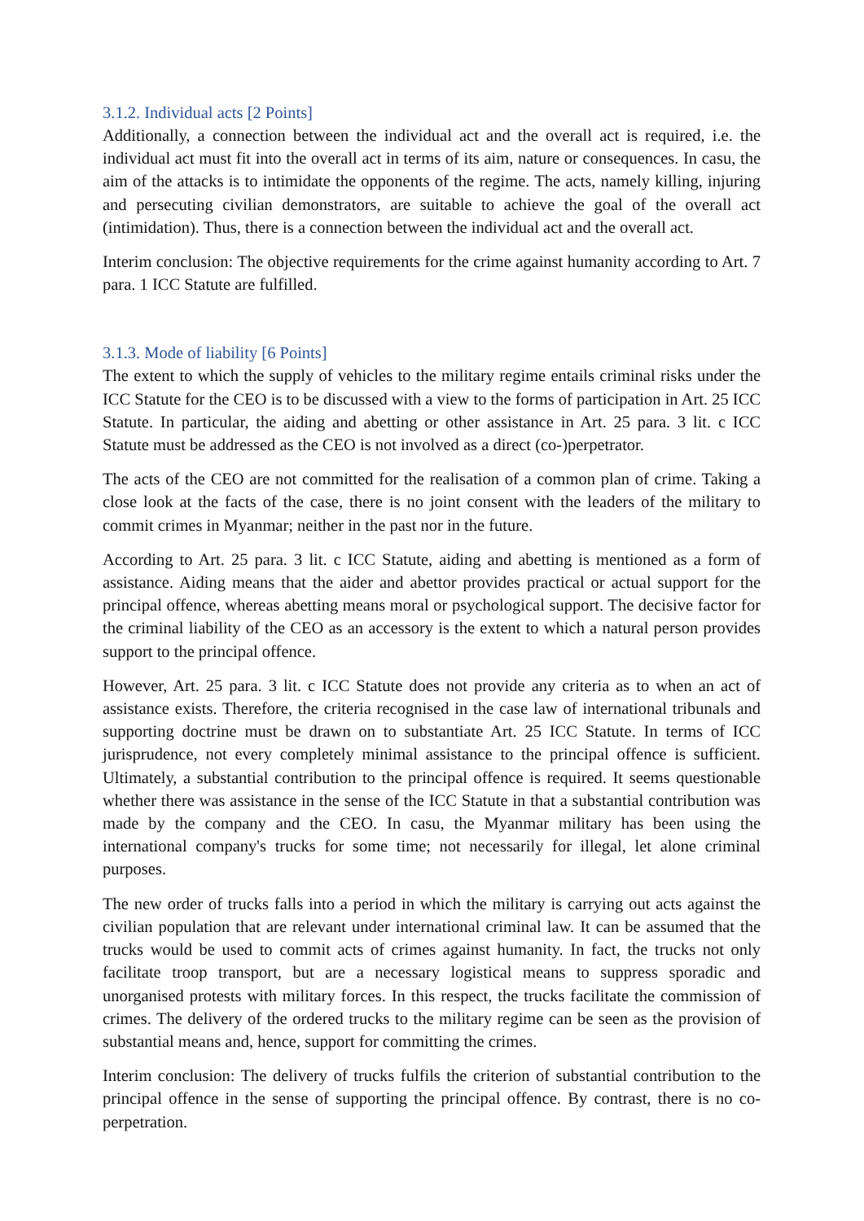3.1.2. Individual acts [2 Points]
Additionally, a connection between the individual act and the overall act is required, i.e. the individual act must fit into the overall act in terms of its aim, nature or consequences. In casu, the aim of the attacks is to intimidate the opponents of the regime. The acts, namely killing, injuring and persecuting civilian demonstrators, are suitable to achieve the goal of the overall act (intimidation). Thus, there is a connection between the individual act and the overall act.
Interim conclusion: The objective requirements for the crime against humanity according to Art. 7 para. 1 ICC Statute are fulfilled.
3.1.3. Mode of liability [6 Points]
The extent to which the supply of vehicles to the military regime entails criminal risks under the ICC Statute for the CEO is to be discussed with a view to the forms of participation in Art. 25 ICC Statute. In particular, the aiding and abetting or other assistance in Art. 25 para. 3 lit. c ICC Statute must be addressed as the CEO is not involved as a direct (co-)perpetrator.
The acts of the CEO are not committed for the realisation of a common plan of crime. Taking a close look at the facts of the case, there is no joint consent with the leaders of the military to commit crimes in Myanmar; neither in the past nor in the future.
According to Art. 25 para. 3 lit. c ICC Statute, aiding and abetting is mentioned as a form of assistance. Aiding means that the aider and abettor provides practical or actual support for the principal offence, whereas abetting means moral or psychological support. The decisive factor for the criminal liability of the CEO as an accessory is the extent to which a natural person provides support to the principal offence.
However, Art. 25 para. 3 lit. c ICC Statute does not provide any criteria as to when an act of assistance exists. Therefore, the criteria recognised in the case law of international tribunals and supporting doctrine must be drawn on to substantiate Art. 25 ICC Statute. In terms of ICC jurisprudence, not every completely minimal assistance to the principal offence is sufficient. Ultimately, a substantial contribution to the principal offence is required. It seems questionable whether there was assistance in the sense of the ICC Statute in that a substantial contribution was made by the company and the CEO. In casu, the Myanmar military has been using the international company's trucks for some time; not necessarily for illegal, let alone criminal purposes.
The new order of trucks falls into a period in which the military is carrying out acts against the civilian population that are relevant under international criminal law. It can be assumed that the trucks would be used to commit acts of crimes against humanity. In fact, the trucks not only facilitate troop transport, but are a necessary logistical means to suppress sporadic and unorganised protests with military forces. In this respect, the trucks facilitate the commission of crimes. The delivery of the ordered trucks to the military regime can be seen as the provision of substantial means and, hence, support for committing the crimes.
Interim conclusion: The delivery of trucks fulfils the criterion of substantial contribution to the principal offence in the sense of supporting the principal offence. By contrast, there is no co-perpetration.